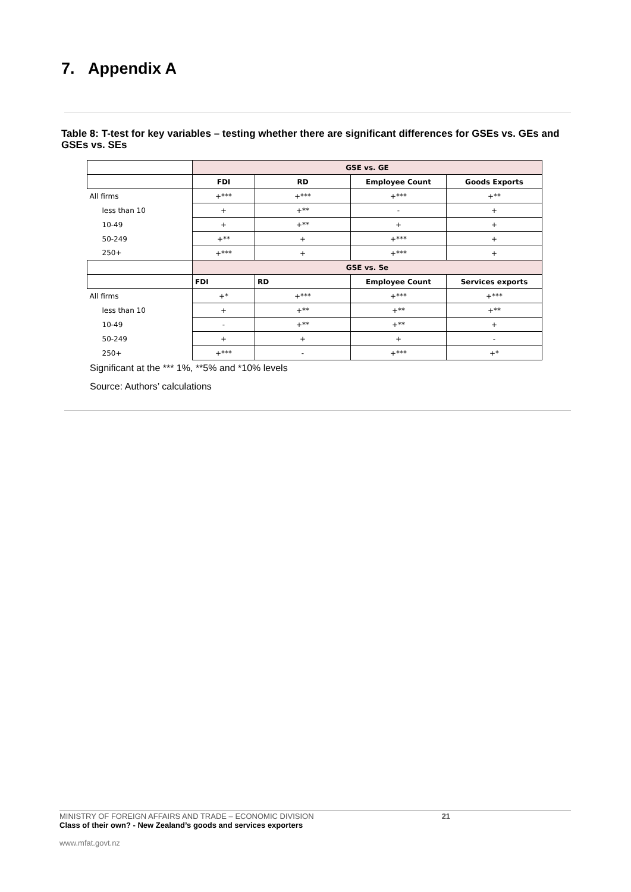7. Appendix A
Table 8: T-test for key variables – testing whether there are significant differences for GSEs vs. GEs and GSEs vs. SEs
| | GSE vs. GE | | | |
| | FDI | RD | Employee Count | Goods Exports |
| All firms | +*** | +*** | +*** | +** |
| less than 10 | + | +** | - | + |
| 10-49 | + | +** | + | + |
| 50-249 | +** | + | +*** | + |
| 250+ | +*** | + | +*** | + |
| | GSE vs. Se | | | |
| | FDI | RD | Employee Count | Services exports |
| All firms | +* | +*** | +*** | +*** |
| less than 10 | + | +** | +** | +** |
| 10-49 | - | +** | +** | + |
| 50-249 | + | + | + | - |
| 250+ | +*** | - | +*** | +* |
Significant at the *** 1%, **5% and *10% levels
Source: Authors’ calculations
MINISTRY OF FOREIGN AFFAIRS AND TRADE – ECONOMIC DIVISION 21
Class of their own? - New Zealand’s goods and services exporters
www.mfat.govt.nz